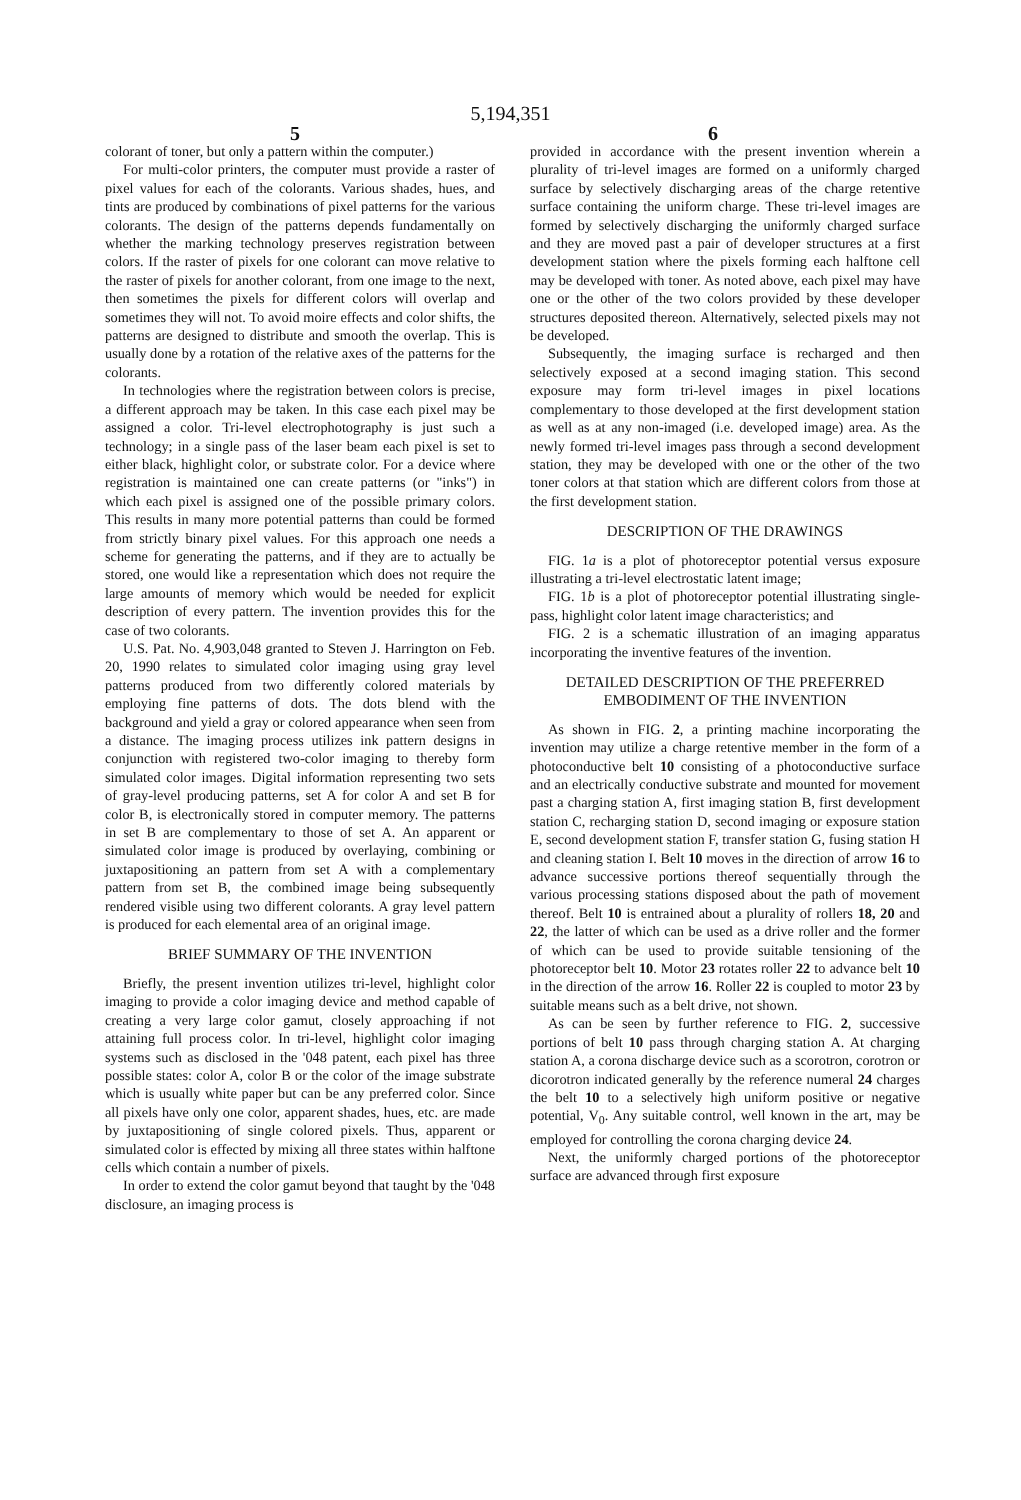5,194,351
5 6
colorant of toner, but only a pattern within the computer.)
For multi-color printers, the computer must provide a raster of pixel values for each of the colorants. Various shades, hues, and tints are produced by combinations of pixel patterns for the various colorants. The design of the patterns depends fundamentally on whether the marking technology preserves registration between colors. If the raster of pixels for one colorant can move relative to the raster of pixels for another colorant, from one image to the next, then sometimes the pixels for different colors will overlap and sometimes they will not. To avoid moire effects and color shifts, the patterns are designed to distribute and smooth the overlap. This is usually done by a rotation of the relative axes of the patterns for the colorants.
In technologies where the registration between colors is precise, a different approach may be taken. In this case each pixel may be assigned a color. Tri-level electrophotography is just such a technology; in a single pass of the laser beam each pixel is set to either black, highlight color, or substrate color. For a device where registration is maintained one can create patterns (or "inks") in which each pixel is assigned one of the possible primary colors. This results in many more potential patterns than could be formed from strictly binary pixel values. For this approach one needs a scheme for generating the patterns, and if they are to actually be stored, one would like a representation which does not require the large amounts of memory which would be needed for explicit description of every pattern. The invention provides this for the case of two colorants.
U.S. Pat. No. 4,903,048 granted to Steven J. Harrington on Feb. 20, 1990 relates to simulated color imaging using gray level patterns produced from two differently colored materials by employing fine patterns of dots. The dots blend with the background and yield a gray or colored appearance when seen from a distance. The imaging process utilizes ink pattern designs in conjunction with registered two-color imaging to thereby form simulated color images. Digital information representing two sets of gray-level producing patterns, set A for color A and set B for color B, is electronically stored in computer memory. The patterns in set B are complementary to those of set A. An apparent or simulated color image is produced by overlaying, combining or juxtapositioning an pattern from set A with a complementary pattern from set B, the combined image being subsequently rendered visible using two different colorants. A gray level pattern is produced for each elemental area of an original image.
BRIEF SUMMARY OF THE INVENTION
Briefly, the present invention utilizes tri-level, highlight color imaging to provide a color imaging device and method capable of creating a very large color gamut, closely approaching if not attaining full process color. In tri-level, highlight color imaging systems such as disclosed in the '048 patent, each pixel has three possible states: color A, color B or the color of the image substrate which is usually white paper but can be any preferred color. Since all pixels have only one color, apparent shades, hues, etc. are made by juxtapositioning of single colored pixels. Thus, apparent or simulated color is effected by mixing all three states within halftone cells which contain a number of pixels.
In order to extend the color gamut beyond that taught by the '048 disclosure, an imaging process is
provided in accordance with the present invention wherein a plurality of tri-level images are formed on a uniformly charged surface by selectively discharging areas of the charge retentive surface containing the uniform charge. These tri-level images are formed by selectively discharging the uniformly charged surface and they are moved past a pair of developer structures at a first development station where the pixels forming each halftone cell may be developed with toner. As noted above, each pixel may have one or the other of the two colors provided by these developer structures deposited thereon. Alternatively, selected pixels may not be developed.
Subsequently, the imaging surface is recharged and then selectively exposed at a second imaging station. This second exposure may form tri-level images in pixel locations complementary to those developed at the first development station as well as at any non-imaged (i.e. developed image) area. As the newly formed tri-level images pass through a second development station, they may be developed with one or the other of the two toner colors at that station which are different colors from those at the first development station.
DESCRIPTION OF THE DRAWINGS
FIG. 1a is a plot of photoreceptor potential versus exposure illustrating a tri-level electrostatic latent image;
FIG. 1b is a plot of photoreceptor potential illustrating single-pass, highlight color latent image characteristics; and
FIG. 2 is a schematic illustration of an imaging apparatus incorporating the inventive features of the invention.
DETAILED DESCRIPTION OF THE PREFERRED EMBODIMENT OF THE INVENTION
As shown in FIG. 2, a printing machine incorporating the invention may utilize a charge retentive member in the form of a photoconductive belt 10 consisting of a photoconductive surface and an electrically conductive substrate and mounted for movement past a charging station A, first imaging station B, first development station C, recharging station D, second imaging or exposure station E, second development station F, transfer station G, fusing station H and cleaning station I. Belt 10 moves in the direction of arrow 16 to advance successive portions thereof sequentially through the various processing stations disposed about the path of movement thereof. Belt 10 is entrained about a plurality of rollers 18, 20 and 22, the latter of which can be used as a drive roller and the former of which can be used to provide suitable tensioning of the photoreceptor belt 10. Motor 23 rotates roller 22 to advance belt 10 in the direction of the arrow 16. Roller 22 is coupled to motor 23 by suitable means such as a belt drive, not shown.
As can be seen by further reference to FIG. 2, successive portions of belt 10 pass through charging station A. At charging station A, a corona discharge device such as a scorotron, corotron or dicorotron indicated generally by the reference numeral 24 charges the belt 10 to a selectively high uniform positive or negative potential, V<sub>0</sub>. Any suitable control, well known in the art, may be employed for controlling the corona charging device 24.
Next, the uniformly charged portions of the photoreceptor surface are advanced through first exposure